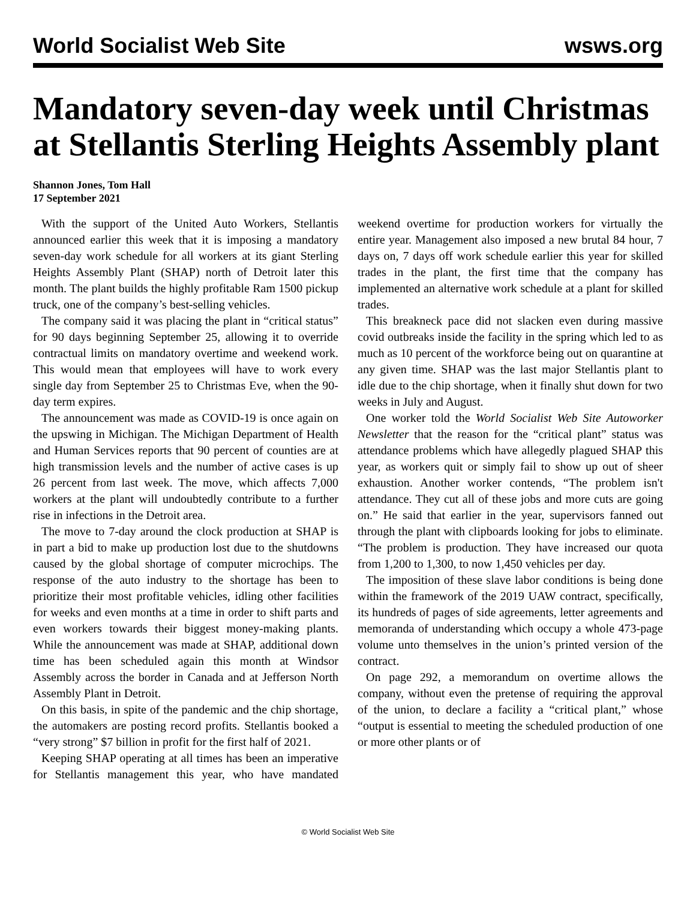World Socialist Web Site wsws.org
Mandatory seven-day week until Christmas at Stellantis Sterling Heights Assembly plant
Shannon Jones, Tom Hall
17 September 2021
With the support of the United Auto Workers, Stellantis announced earlier this week that it is imposing a mandatory seven-day work schedule for all workers at its giant Sterling Heights Assembly Plant (SHAP) north of Detroit later this month. The plant builds the highly profitable Ram 1500 pickup truck, one of the company’s best-selling vehicles.
The company said it was placing the plant in “critical status” for 90 days beginning September 25, allowing it to override contractual limits on mandatory overtime and weekend work. This would mean that employees will have to work every single day from September 25 to Christmas Eve, when the 90-day term expires.
The announcement was made as COVID-19 is once again on the upswing in Michigan. The Michigan Department of Health and Human Services reports that 90 percent of counties are at high transmission levels and the number of active cases is up 26 percent from last week. The move, which affects 7,000 workers at the plant will undoubtedly contribute to a further rise in infections in the Detroit area.
The move to 7-day around the clock production at SHAP is in part a bid to make up production lost due to the shutdowns caused by the global shortage of computer microchips. The response of the auto industry to the shortage has been to prioritize their most profitable vehicles, idling other facilities for weeks and even months at a time in order to shift parts and even workers towards their biggest money-making plants. While the announcement was made at SHAP, additional down time has been scheduled again this month at Windsor Assembly across the border in Canada and at Jefferson North Assembly Plant in Detroit.
On this basis, in spite of the pandemic and the chip shortage, the automakers are posting record profits. Stellantis booked a “very strong” $7 billion in profit for the first half of 2021.
Keeping SHAP operating at all times has been an imperative for Stellantis management this year, who have mandated weekend overtime for production workers for virtually the entire year. Management also imposed a new brutal 84 hour, 7 days on, 7 days off work schedule earlier this year for skilled trades in the plant, the first time that the company has implemented an alternative work schedule at a plant for skilled trades.
This breakneck pace did not slacken even during massive covid outbreaks inside the facility in the spring which led to as much as 10 percent of the workforce being out on quarantine at any given time. SHAP was the last major Stellantis plant to idle due to the chip shortage, when it finally shut down for two weeks in July and August.
One worker told the World Socialist Web Site Autoworker Newsletter that the reason for the “critical plant” status was attendance problems which have allegedly plagued SHAP this year, as workers quit or simply fail to show up out of sheer exhaustion. Another worker contends, “The problem isn't attendance. They cut all of these jobs and more cuts are going on.” He said that earlier in the year, supervisors fanned out through the plant with clipboards looking for jobs to eliminate. “The problem is production. They have increased our quota from 1,200 to 1,300, to now 1,450 vehicles per day.
The imposition of these slave labor conditions is being done within the framework of the 2019 UAW contract, specifically, its hundreds of pages of side agreements, letter agreements and memoranda of understanding which occupy a whole 473-page volume unto themselves in the union’s printed version of the contract.
On page 292, a memorandum on overtime allows the company, without even the pretense of requiring the approval of the union, to declare a facility a “critical plant,” whose “output is essential to meeting the scheduled production of one or more other plants or of
© World Socialist Web Site